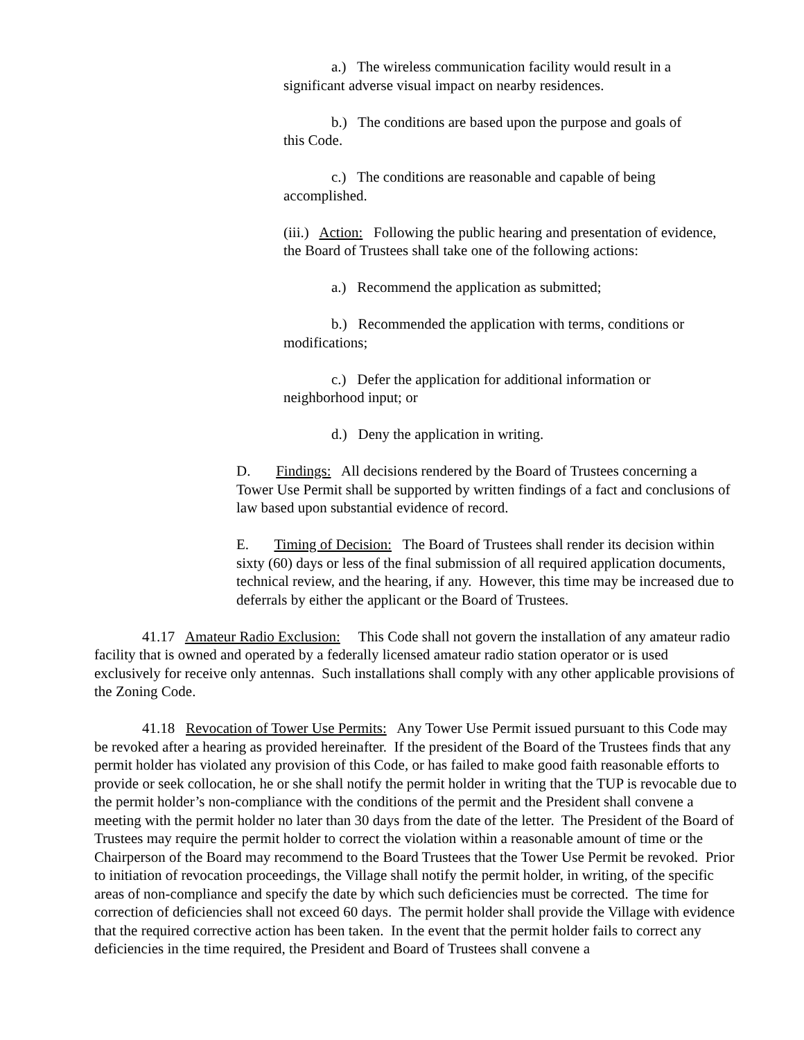a.) The wireless communication facility would result in a
significant adverse visual impact on nearby residences.
b.) The conditions are based upon the purpose and goals of
this Code.
c.) The conditions are reasonable and capable of being
accomplished.
(iii.) Action: Following the public hearing and presentation of evidence, the Board of Trustees shall take one of the following actions:
a.) Recommend the application as submitted;
b.) Recommended the application with terms, conditions or
modifications;
c.) Defer the application for additional information or
neighborhood input; or
d.) Deny the application in writing.
D. Findings: All decisions rendered by the Board of Trustees concerning a Tower Use Permit shall be supported by written findings of a fact and conclusions of law based upon substantial evidence of record.
E. Timing of Decision: The Board of Trustees shall render its decision within sixty (60) days or less of the final submission of all required application documents, technical review, and the hearing, if any. However, this time may be increased due to deferrals by either the applicant or the Board of Trustees.
41.17 Amateur Radio Exclusion: This Code shall not govern the installation of any amateur radio facility that is owned and operated by a federally licensed amateur radio station operator or is used exclusively for receive only antennas. Such installations shall comply with any other applicable provisions of the Zoning Code.
41.18 Revocation of Tower Use Permits: Any Tower Use Permit issued pursuant to this Code may be revoked after a hearing as provided hereinafter. If the president of the Board of the Trustees finds that any permit holder has violated any provision of this Code, or has failed to make good faith reasonable efforts to provide or seek collocation, he or she shall notify the permit holder in writing that the TUP is revocable due to the permit holder’s non-compliance with the conditions of the permit and the President shall convene a meeting with the permit holder no later than 30 days from the date of the letter. The President of the Board of Trustees may require the permit holder to correct the violation within a reasonable amount of time or the Chairperson of the Board may recommend to the Board Trustees that the Tower Use Permit be revoked. Prior to initiation of revocation proceedings, the Village shall notify the permit holder, in writing, of the specific areas of non-compliance and specify the date by which such deficiencies must be corrected. The time for correction of deficiencies shall not exceed 60 days. The permit holder shall provide the Village with evidence that the required corrective action has been taken. In the event that the permit holder fails to correct any deficiencies in the time required, the President and Board of Trustees shall convene a